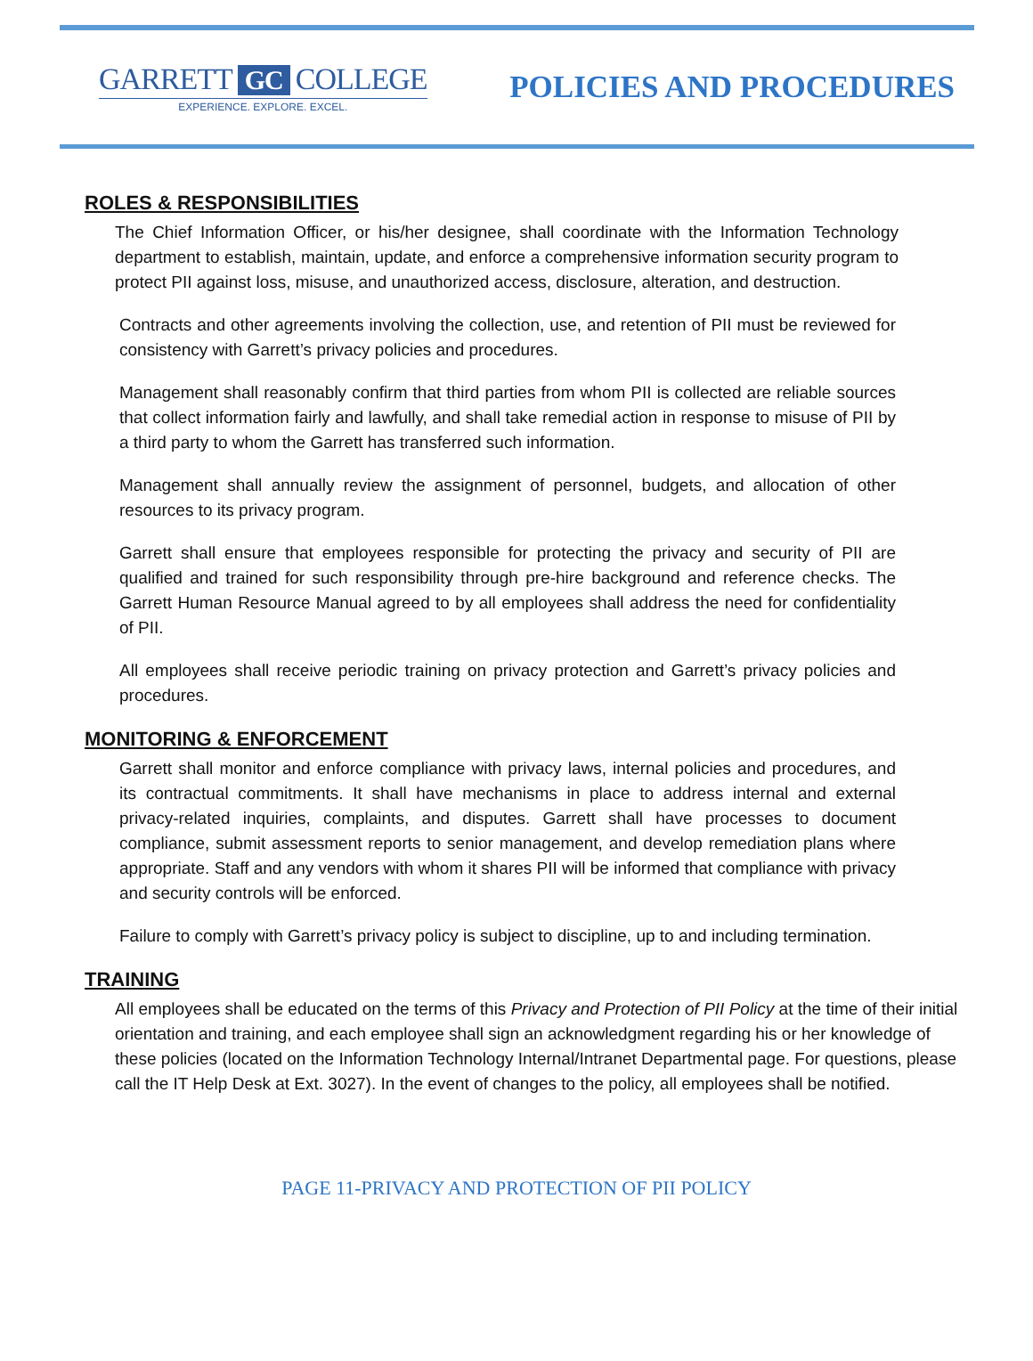GARRETT GC COLLEGE
EXPERIENCE. EXPLORE. EXCEL.
POLICIES AND PROCEDURES
ROLES & RESPONSIBILITIES
The Chief Information Officer, or his/her designee, shall coordinate with the Information Technology department to establish, maintain, update, and enforce a comprehensive information security program to protect PII against loss, misuse, and unauthorized access, disclosure, alteration, and destruction.
Contracts and other agreements involving the collection, use, and retention of PII must be reviewed for consistency with Garrett’s privacy policies and procedures.
Management shall reasonably confirm that third parties from whom PII is collected are reliable sources that collect information fairly and lawfully, and shall take remedial action in response to misuse of PII by a third party to whom the Garrett has transferred such information.
Management shall annually review the assignment of personnel, budgets, and allocation of other resources to its privacy program.
Garrett shall ensure that employees responsible for protecting the privacy and security of PII are qualified and trained for such responsibility through pre-hire background and reference checks. The Garrett Human Resource Manual agreed to by all employees shall address the need for confidentiality of PII.
All employees shall receive periodic training on privacy protection and Garrett’s privacy policies and procedures.
MONITORING & ENFORCEMENT
Garrett shall monitor and enforce compliance with privacy laws, internal policies and procedures, and its contractual commitments. It shall have mechanisms in place to address internal and external privacy-related inquiries, complaints, and disputes. Garrett shall have processes to document compliance, submit assessment reports to senior management, and develop remediation plans where appropriate. Staff and any vendors with whom it shares PII will be informed that compliance with privacy and security controls will be enforced.
Failure to comply with Garrett’s privacy policy is subject to discipline, up to and including termination.
TRAINING
All employees shall be educated on the terms of this Privacy and Protection of PII Policy at the time of their initial orientation and training, and each employee shall sign an acknowledgment regarding his or her knowledge of these policies (located on the Information Technology Internal/Intranet Departmental page. For questions, please call the IT Help Desk at Ext. 3027). In the event of changes to the policy, all employees shall be notified.
PAGE 11-PRIVACY AND PROTECTION OF PII POLICY